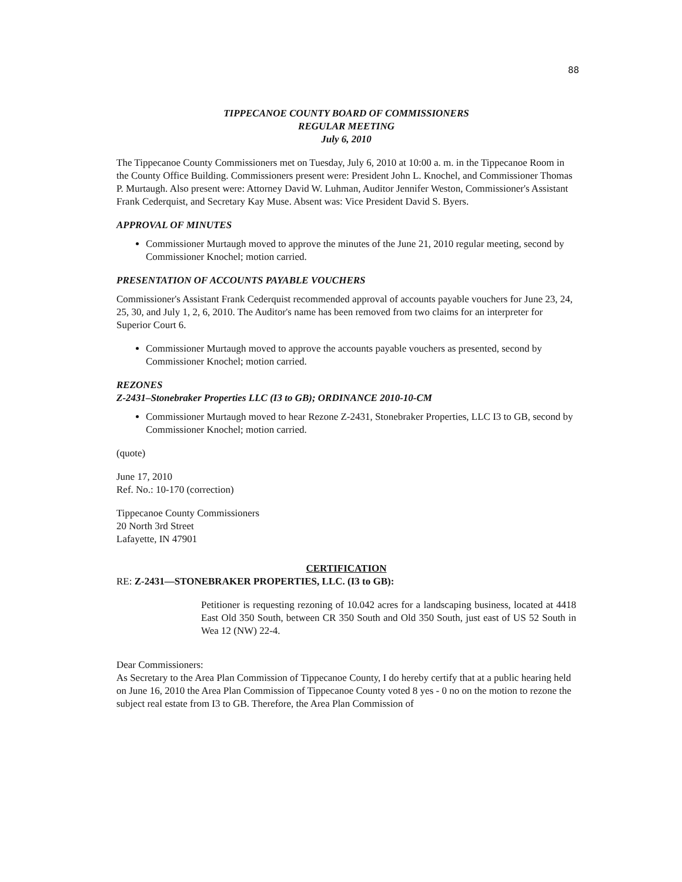88
TIPPECANOE COUNTY BOARD OF COMMISSIONERS
REGULAR MEETING
July 6, 2010
The Tippecanoe County Commissioners met on Tuesday, July 6, 2010 at 10:00 a. m. in the Tippecanoe Room in the County Office Building. Commissioners present were: President John L. Knochel, and Commissioner Thomas P. Murtaugh. Also present were: Attorney David W. Luhman, Auditor Jennifer Weston, Commissioner's Assistant Frank Cederquist, and Secretary Kay Muse. Absent was: Vice President David S. Byers.
APPROVAL OF MINUTES
Commissioner Murtaugh moved to approve the minutes of the June 21, 2010 regular meeting, second by Commissioner Knochel; motion carried.
PRESENTATION OF ACCOUNTS PAYABLE VOUCHERS
Commissioner's Assistant Frank Cederquist recommended approval of accounts payable vouchers for June 23, 24, 25, 30, and July 1, 2, 6, 2010. The Auditor's name has been removed from two claims for an interpreter for Superior Court 6.
Commissioner Murtaugh moved to approve the accounts payable vouchers as presented, second by Commissioner Knochel; motion carried.
REZONES
Z-2431–Stonebraker Properties LLC (I3 to GB); ORDINANCE 2010-10-CM
Commissioner Murtaugh moved to hear Rezone Z-2431, Stonebraker Properties, LLC I3 to GB, second by Commissioner Knochel; motion carried.
(quote)
June 17, 2010
Ref. No.: 10-170 (correction)
Tippecanoe County Commissioners
20 North 3rd Street
Lafayette, IN 47901
CERTIFICATION
RE: Z-2431—STONEBRAKER PROPERTIES, LLC. (I3 to GB):
Petitioner is requesting rezoning of 10.042 acres for a landscaping business, located at 4418 East Old 350 South, between CR 350 South and Old 350 South, just east of US 52 South in Wea 12 (NW) 22-4.
Dear Commissioners:
As Secretary to the Area Plan Commission of Tippecanoe County, I do hereby certify that at a public hearing held on June 16, 2010 the Area Plan Commission of Tippecanoe County voted 8 yes - 0 no on the motion to rezone the subject real estate from I3 to GB. Therefore, the Area Plan Commission of